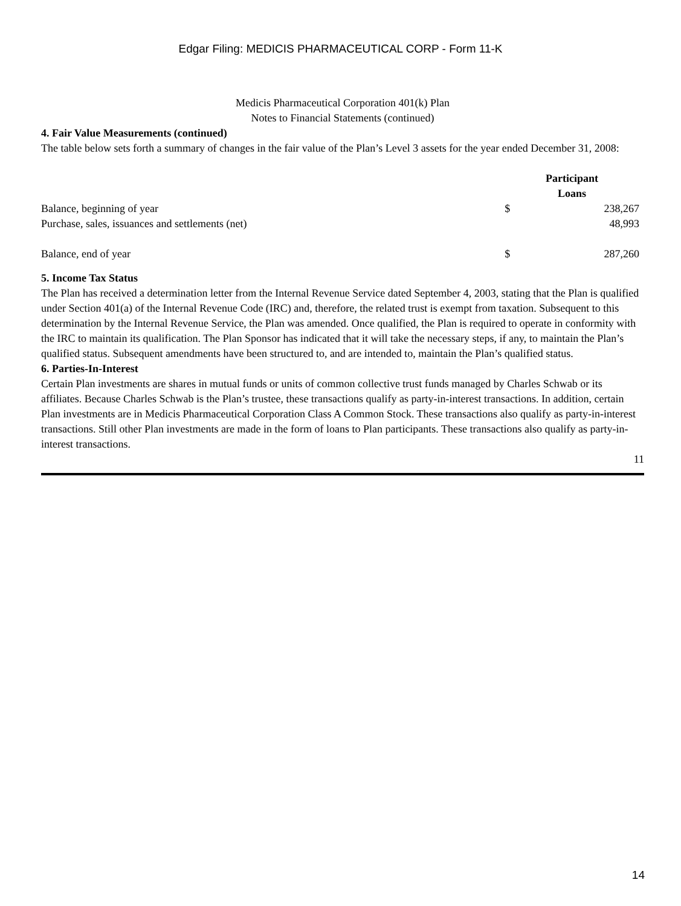Edgar Filing: MEDICIS PHARMACEUTICAL CORP - Form 11-K
Medicis Pharmaceutical Corporation 401(k) Plan
Notes to Financial Statements (continued)
4. Fair Value Measurements (continued)
The table below sets forth a summary of changes in the fair value of the Plan’s Level 3 assets for the year ended December 31, 2008:
| | Participant Loans | |
| --- | --- | --- |
| Balance, beginning of year | $ | 238,267 |
| Purchase, sales, issuances and settlements (net) | | 48,993 |
| Balance, end of year | $ | 287,260 |
5. Income Tax Status
The Plan has received a determination letter from the Internal Revenue Service dated September 4, 2003, stating that the Plan is qualified under Section 401(a) of the Internal Revenue Code (IRC) and, therefore, the related trust is exempt from taxation. Subsequent to this determination by the Internal Revenue Service, the Plan was amended. Once qualified, the Plan is required to operate in conformity with the IRC to maintain its qualification. The Plan Sponsor has indicated that it will take the necessary steps, if any, to maintain the Plan’s qualified status. Subsequent amendments have been structured to, and are intended to, maintain the Plan’s qualified status.
6. Parties-In-Interest
Certain Plan investments are shares in mutual funds or units of common collective trust funds managed by Charles Schwab or its affiliates. Because Charles Schwab is the Plan’s trustee, these transactions qualify as party-in-interest transactions. In addition, certain Plan investments are in Medicis Pharmaceutical Corporation Class A Common Stock. These transactions also qualify as party-in-interest transactions. Still other Plan investments are made in the form of loans to Plan participants. These transactions also qualify as party-in-interest transactions.
11
14